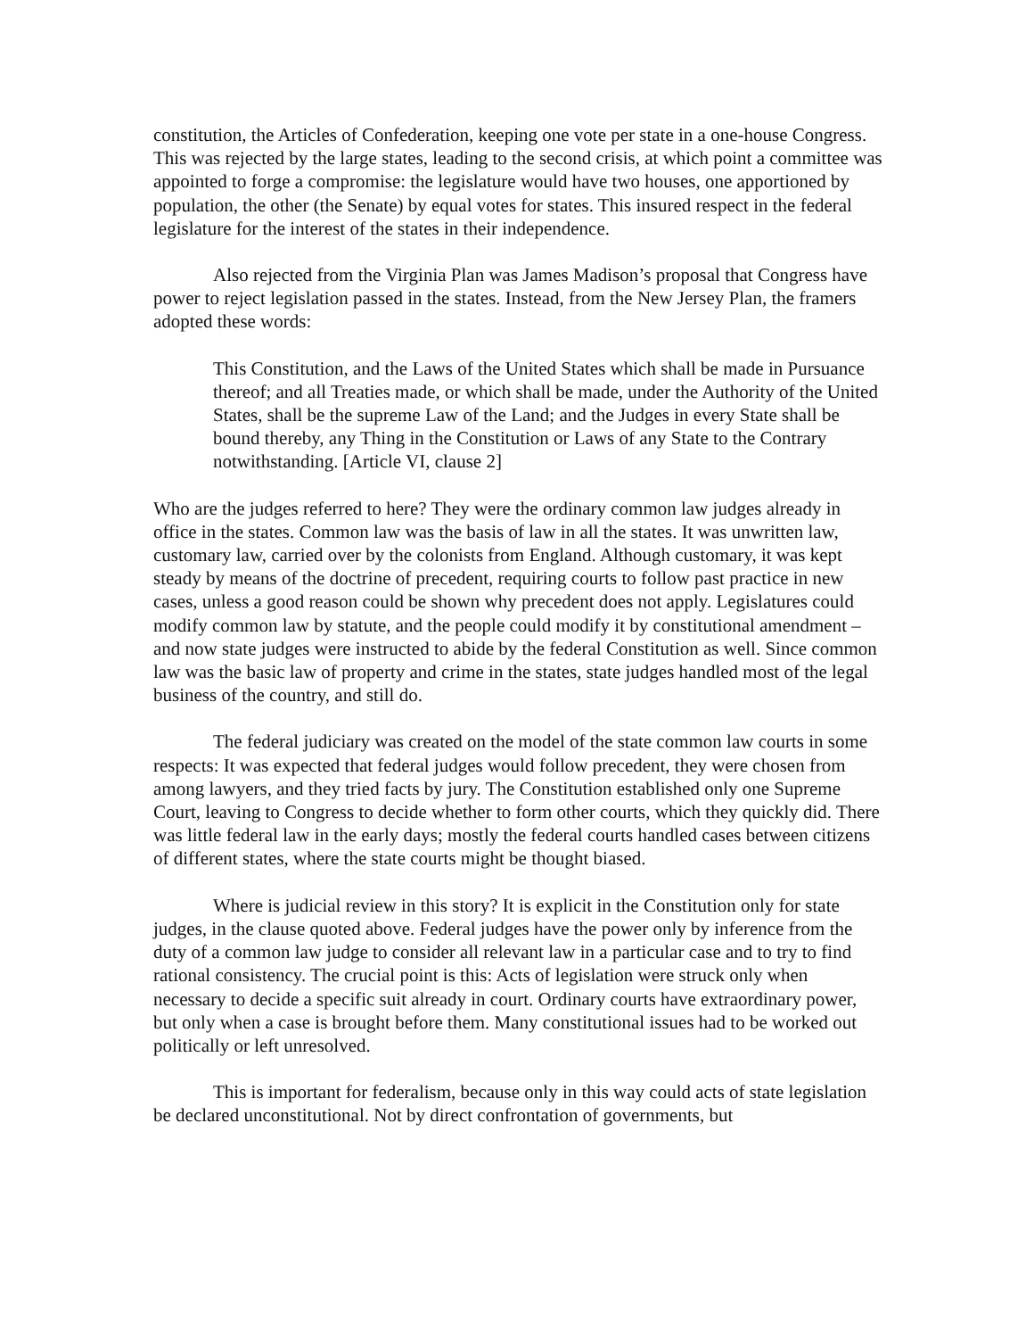constitution, the Articles of Confederation, keeping one vote per state in a one-house Congress. This was rejected by the large states, leading to the second crisis, at which point a committee was appointed to forge a compromise: the legislature would have two houses, one apportioned by population, the other (the Senate) by equal votes for states. This insured respect in the federal legislature for the interest of the states in their independence.
Also rejected from the Virginia Plan was James Madison’s proposal that Congress have power to reject legislation passed in the states. Instead, from the New Jersey Plan, the framers adopted these words:
This Constitution, and the Laws of the United States which shall be made in Pursuance thereof; and all Treaties made, or which shall be made, under the Authority of the United States, shall be the supreme Law of the Land; and the Judges in every State shall be bound thereby, any Thing in the Constitution or Laws of any State to the Contrary notwithstanding. [Article VI, clause 2]
Who are the judges referred to here? They were the ordinary common law judges already in office in the states. Common law was the basis of law in all the states. It was unwritten law, customary law, carried over by the colonists from England. Although customary, it was kept steady by means of the doctrine of precedent, requiring courts to follow past practice in new cases, unless a good reason could be shown why precedent does not apply. Legislatures could modify common law by statute, and the people could modify it by constitutional amendment – and now state judges were instructed to abide by the federal Constitution as well. Since common law was the basic law of property and crime in the states, state judges handled most of the legal business of the country, and still do.
The federal judiciary was created on the model of the state common law courts in some respects: It was expected that federal judges would follow precedent, they were chosen from among lawyers, and they tried facts by jury. The Constitution established only one Supreme Court, leaving to Congress to decide whether to form other courts, which they quickly did. There was little federal law in the early days; mostly the federal courts handled cases between citizens of different states, where the state courts might be thought biased.
Where is judicial review in this story? It is explicit in the Constitution only for state judges, in the clause quoted above. Federal judges have the power only by inference from the duty of a common law judge to consider all relevant law in a particular case and to try to find rational consistency. The crucial point is this: Acts of legislation were struck only when necessary to decide a specific suit already in court. Ordinary courts have extraordinary power, but only when a case is brought before them. Many constitutional issues had to be worked out politically or left unresolved.
This is important for federalism, because only in this way could acts of state legislation be declared unconstitutional. Not by direct confrontation of governments, but